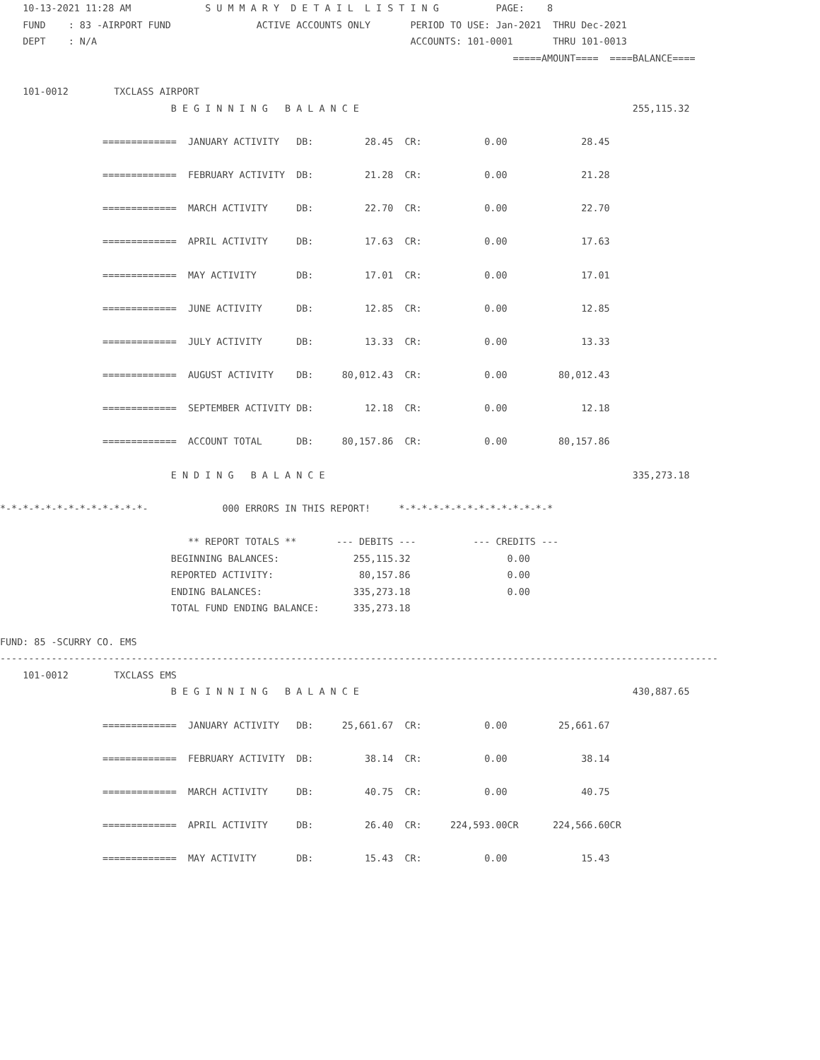10-13-2021 11:28 AM             S U M M A R Y  D E T A I L  L I S T I N G          PAGE:    8
    FUND    : 83 -AIRPORT FUND               ACTIVE ACCOUNTS ONLY       PERIOD TO USE: Jan-2021  THRU Dec-2021
    DEPT    : N/A                                                       ACCOUNTS: 101-0001       THRU 101-0013
                                                                                          =====AMOUNT====  ====BALANCE====

    101-0012        TXCLASS AIRPORT
                              B E G I N N I N G   B A L A N C E                                                255,115.32

                  =============  JANUARY ACTIVITY   DB:         28.45  CR:           0.00             28.45

                  =============  FEBRUARY ACTIVITY  DB:         21.28  CR:           0.00             21.28

                  =============  MARCH ACTIVITY     DB:         22.70  CR:           0.00             22.70

                  =============  APRIL ACTIVITY     DB:         17.63  CR:           0.00             17.63

                  =============  MAY ACTIVITY       DB:         17.01  CR:           0.00             17.01

                  =============  JUNE ACTIVITY      DB:         12.85  CR:           0.00             12.85

                  =============  JULY ACTIVITY      DB:         13.33  CR:           0.00             13.33

                  =============  AUGUST ACTIVITY    DB:     80,012.43  CR:           0.00         80,012.43

                  =============  SEPTEMBER ACTIVITY DB:         12.18  CR:           0.00             12.18

                  =============  ACCOUNT TOTAL      DB:     80,157.86  CR:           0.00         80,157.86

                              E N D I N G   B A L A N C E                                                      335,273.18

*-*-*-*-*-*-*-*-*-*-*-*-*-             000 ERRORS IN THIS REPORT!     *-*-*-*-*-*-*-*-*-*-*-*-*-*

                                 ** REPORT TOTALS **       --- DEBITS ---          --- CREDITS ---
                              BEGINNING BALANCES:             255,115.32                 0.00
                              REPORTED ACTIVITY:               80,157.86                 0.00
                              ENDING BALANCES:                335,273.18                 0.00
                              TOTAL FUND ENDING BALANCE:      335,273.18

FUND: 85 -SCURRY CO. EMS
------------------------------------------------------------------------------------------------------------------------------
    101-0012        TXCLASS EMS
                              B E G I N N I N G   B A L A N C E                                                430,887.65

                  =============  JANUARY ACTIVITY   DB:     25,661.67  CR:           0.00         25,661.67

                  =============  FEBRUARY ACTIVITY  DB:         38.14  CR:           0.00             38.14

                  =============  MARCH ACTIVITY     DB:         40.75  CR:           0.00             40.75

                  =============  APRIL ACTIVITY     DB:         26.40  CR:     224,593.00CR      224,566.60CR

                  =============  MAY ACTIVITY       DB:         15.43  CR:           0.00             15.43